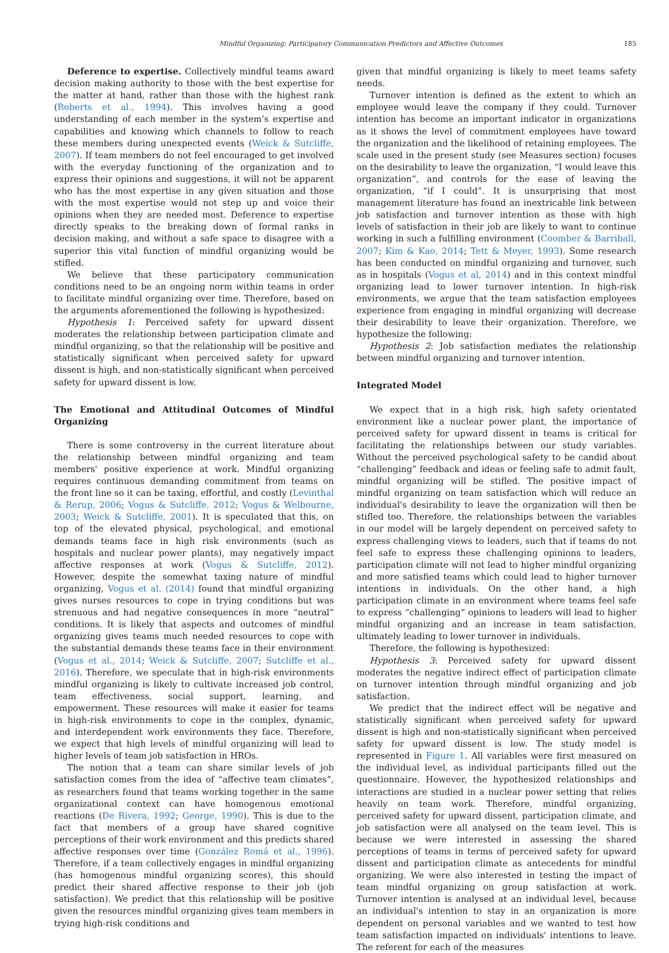Mindful Organizing: Participatory Communication Predictors and Affective Outcomes 185
Deference to expertise. Collectively mindful teams award decision making authority to those with the best expertise for the matter at hand, rather than those with the highest rank (Roberts et al., 1994). This involves having a good understanding of each member in the system's expertise and capabilities and knowing which channels to follow to reach these members during unexpected events (Weick & Sutcliffe, 2007). If team members do not feel encouraged to get involved with the everyday functioning of the organization and to express their opinions and suggestions, it will not be apparent who has the most expertise in any given situation and those with the most expertise would not step up and voice their opinions when they are needed most. Deference to expertise directly speaks to the breaking down of formal ranks in decision making, and without a safe space to disagree with a superior this vital function of mindful organizing would be stifled.
We believe that these participatory communication conditions need to be an ongoing norm within teams in order to facilitate mindful organizing over time. Therefore, based on the arguments aforementioned the following is hypothesized:
Hypothesis 1: Perceived safety for upward dissent moderates the relationship between participation climate and mindful organizing, so that the relationship will be positive and statistically significant when perceived safety for upward dissent is high, and non-statistically significant when perceived safety for upward dissent is low.
The Emotional and Attitudinal Outcomes of Mindful Organizing
There is some controversy in the current literature about the relationship between mindful organizing and team members' positive experience at work. Mindful organizing requires continuous demanding commitment from teams on the front line so it can be taxing, effortful, and costly (Levinthal & Rerup, 2006; Vogus & Sutcliffe, 2012; Vogus & Welbourne, 2003; Weick & Sutcliffe, 2001). It is speculated that this, on top of the elevated physical, psychological, and emotional demands teams face in high risk environments (such as hospitals and nuclear power plants), may negatively impact affective responses at work (Vogus & Sutcliffe, 2012). However, despite the somewhat taxing nature of mindful organizing, Vogus et al. (2014) found that mindful organizing gives nurses resources to cope in trying conditions but was strenuous and had negative consequences in more “neutral” conditions. It is likely that aspects and outcomes of mindful organizing gives teams much needed resources to cope with the substantial demands these teams face in their environment (Vogus et al., 2014; Weick & Sutcliffe, 2007; Sutcliffe et al., 2016). Therefore, we speculate that in high-risk environments mindful organizing is likely to cultivate increased job control, team effectiveness, social support, learning, and empowerment. These resources will make it easier for teams in high-risk environments to cope in the complex, dynamic, and interdependent work environments they face. Therefore, we expect that high levels of mindful organizing will lead to higher levels of team job satisfaction in HROs.
The notion that a team can share similar levels of job satisfaction comes from the idea of “affective team climates”, as researchers found that teams working together in the same organizational context can have homogenous emotional reactions (De Rivera, 1992; George, 1990). This is due to the fact that members of a group have shared cognitive perceptions of their work environment and this predicts shared affective responses over time (González Romá et al., 1996). Therefore, if a team collectively engages in mindful organizing (has homogenous mindful organizing scores), this should predict their shared affective response to their job (job satisfaction). We predict that this relationship will be positive given the resources mindful organizing gives team members in trying high-risk conditions and
given that mindful organizing is likely to meet teams safety needs.
Turnover intention is defined as the extent to which an employee would leave the company if they could. Turnover intention has become an important indicator in organizations as it shows the level of commitment employees have toward the organization and the likelihood of retaining employees. The scale used in the present study (see Measures section) focuses on the desirability to leave the organization, “I would leave this organization”, and controls for the ease of leaving the organization, “if I could”. It is unsurprising that most management literature has found an inextricable link between job satisfaction and turnover intention as those with high levels of satisfaction in their job are likely to want to continue working in such a fulfilling environment (Coomber & Barriball, 2007; Kim & Kao, 2014; Tett & Meyer, 1993). Some research has been conducted on mindful organizing and turnover, such as in hospitals (Vogus et al, 2014) and in this context mindful organizing lead to lower turnover intention. In high-risk environments, we argue that the team satisfaction employees experience from engaging in mindful organizing will decrease their desirability to leave their organization. Therefore, we hypothesize the following:
Hypothesis 2: Job satisfaction mediates the relationship between mindful organizing and turnover intention.
Integrated Model
We expect that in a high risk, high safety orientated environment like a nuclear power plant, the importance of perceived safety for upward dissent in teams is critical for facilitating the relationships between our study variables. Without the perceived psychological safety to be candid about “challenging” feedback and ideas or feeling safe to admit fault, mindful organizing will be stifled. The positive impact of mindful organizing on team satisfaction which will reduce an individual's desirability to leave the organization will then be stifled too. Therefore, the relationships between the variables in our model will be largely dependent on perceived safety to express challenging views to leaders, such that if teams do not feel safe to express these challenging opinions to leaders, participation climate will not lead to higher mindful organizing and more satisfied teams which could lead to higher turnover intentions in individuals. On the other hand, a high participation climate in an environment where teams feel safe to express “challenging” opinions to leaders will lead to higher mindful organizing and an increase in team satisfaction, ultimately leading to lower turnover in individuals.
Therefore, the following is hypothesized:
Hypothesis 3: Perceived safety for upward dissent moderates the negative indirect effect of participation climate on turnover intention through mindful organizing and job satisfaction.
We predict that the indirect effect will be negative and statistically significant when perceived safety for upward dissent is high and non-statistically significant when perceived safety for upward dissent is low. The study model is represented in Figure 1. All variables were first measured on the individual level, as individual participants filled out the questionnaire. However, the hypothesized relationships and interactions are studied in a nuclear power setting that relies heavily on team work. Therefore, mindful organizing, perceived safety for upward dissent, participation climate, and job satisfaction were all analysed on the team level. This is because we were interested in assessing the shared perceptions of teams in terms of perceived safety for upward dissent and participation climate as antecedents for mindful organizing. We were also interested in testing the impact of team mindful organizing on group satisfaction at work. Turnover intention is analysed at an individual level, because an individual's intention to stay in an organization is more dependent on personal variables and we wanted to test how team satisfaction impacted on individuals' intentions to leave. The referent for each of the measures